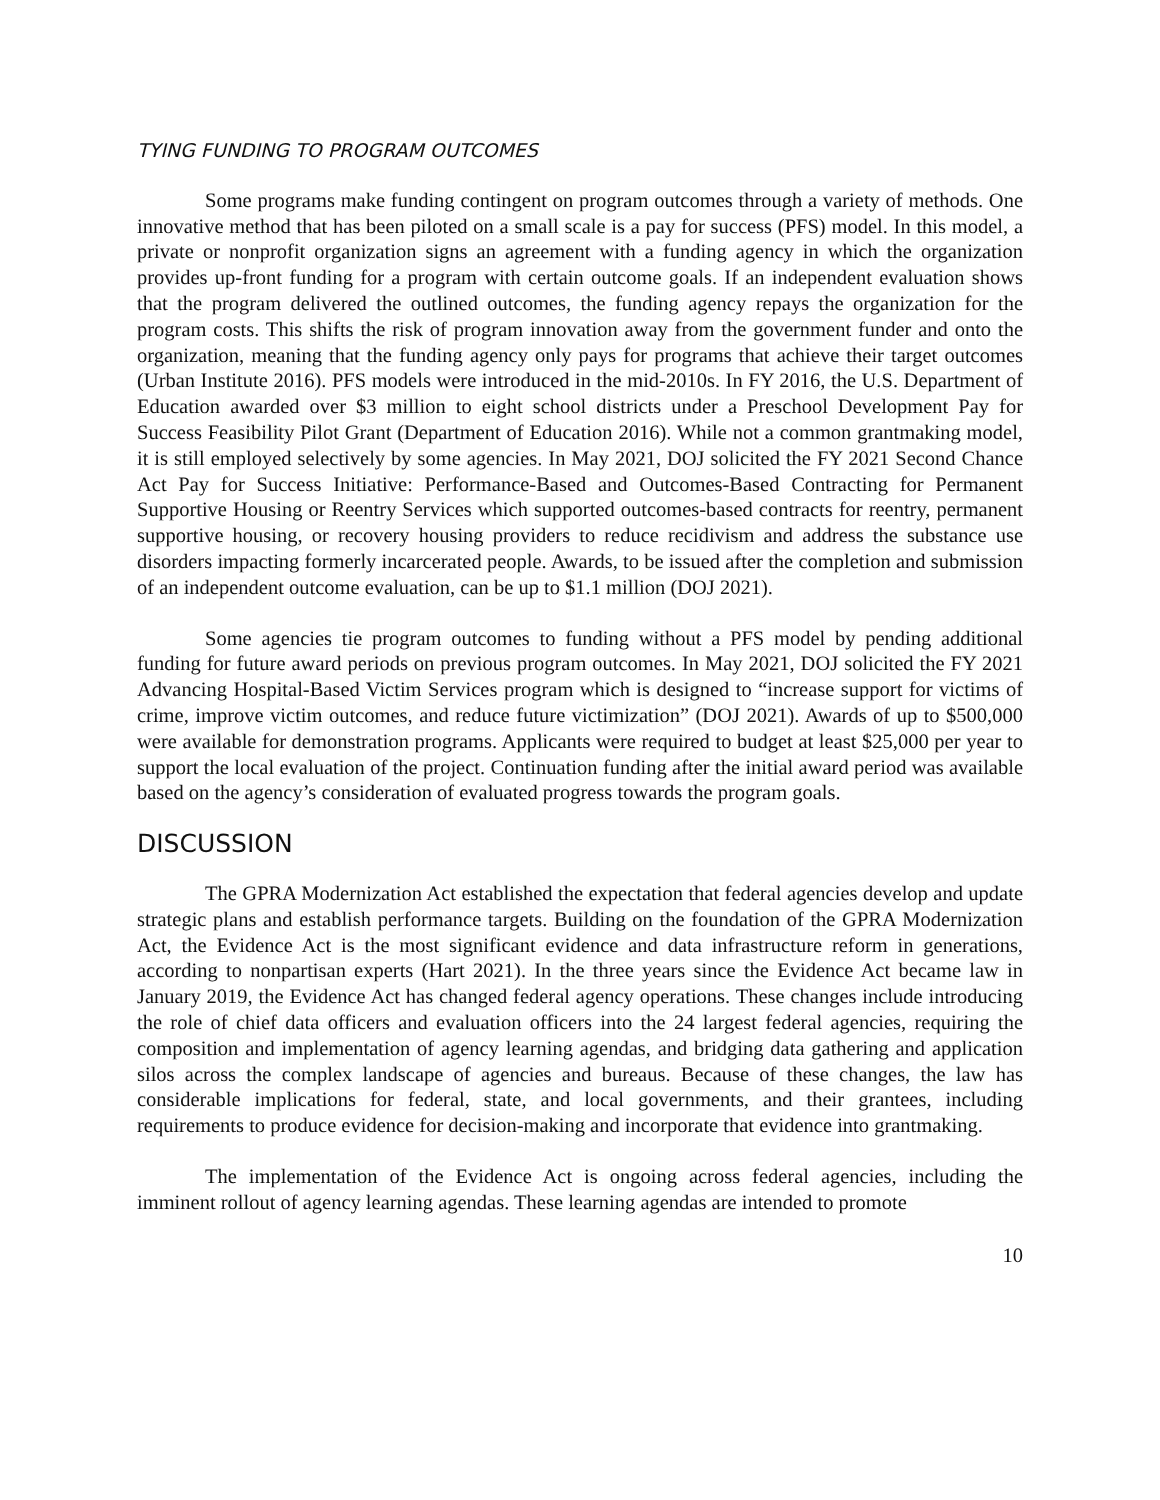TYING FUNDING TO PROGRAM OUTCOMES
Some programs make funding contingent on program outcomes through a variety of methods. One innovative method that has been piloted on a small scale is a pay for success (PFS) model. In this model, a private or nonprofit organization signs an agreement with a funding agency in which the organization provides up-front funding for a program with certain outcome goals. If an independent evaluation shows that the program delivered the outlined outcomes, the funding agency repays the organization for the program costs. This shifts the risk of program innovation away from the government funder and onto the organization, meaning that the funding agency only pays for programs that achieve their target outcomes (Urban Institute 2016). PFS models were introduced in the mid-2010s. In FY 2016, the U.S. Department of Education awarded over $3 million to eight school districts under a Preschool Development Pay for Success Feasibility Pilot Grant (Department of Education 2016). While not a common grantmaking model, it is still employed selectively by some agencies. In May 2021, DOJ solicited the FY 2021 Second Chance Act Pay for Success Initiative: Performance-Based and Outcomes-Based Contracting for Permanent Supportive Housing or Reentry Services which supported outcomes-based contracts for reentry, permanent supportive housing, or recovery housing providers to reduce recidivism and address the substance use disorders impacting formerly incarcerated people. Awards, to be issued after the completion and submission of an independent outcome evaluation, can be up to $1.1 million (DOJ 2021).
Some agencies tie program outcomes to funding without a PFS model by pending additional funding for future award periods on previous program outcomes. In May 2021, DOJ solicited the FY 2021 Advancing Hospital-Based Victim Services program which is designed to “increase support for victims of crime, improve victim outcomes, and reduce future victimization” (DOJ 2021). Awards of up to $500,000 were available for demonstration programs. Applicants were required to budget at least $25,000 per year to support the local evaluation of the project. Continuation funding after the initial award period was available based on the agency’s consideration of evaluated progress towards the program goals.
DISCUSSION
The GPRA Modernization Act established the expectation that federal agencies develop and update strategic plans and establish performance targets. Building on the foundation of the GPRA Modernization Act, the Evidence Act is the most significant evidence and data infrastructure reform in generations, according to nonpartisan experts (Hart 2021). In the three years since the Evidence Act became law in January 2019, the Evidence Act has changed federal agency operations. These changes include introducing the role of chief data officers and evaluation officers into the 24 largest federal agencies, requiring the composition and implementation of agency learning agendas, and bridging data gathering and application silos across the complex landscape of agencies and bureaus. Because of these changes, the law has considerable implications for federal, state, and local governments, and their grantees, including requirements to produce evidence for decision-making and incorporate that evidence into grantmaking.
The implementation of the Evidence Act is ongoing across federal agencies, including the imminent rollout of agency learning agendas. These learning agendas are intended to promote
10